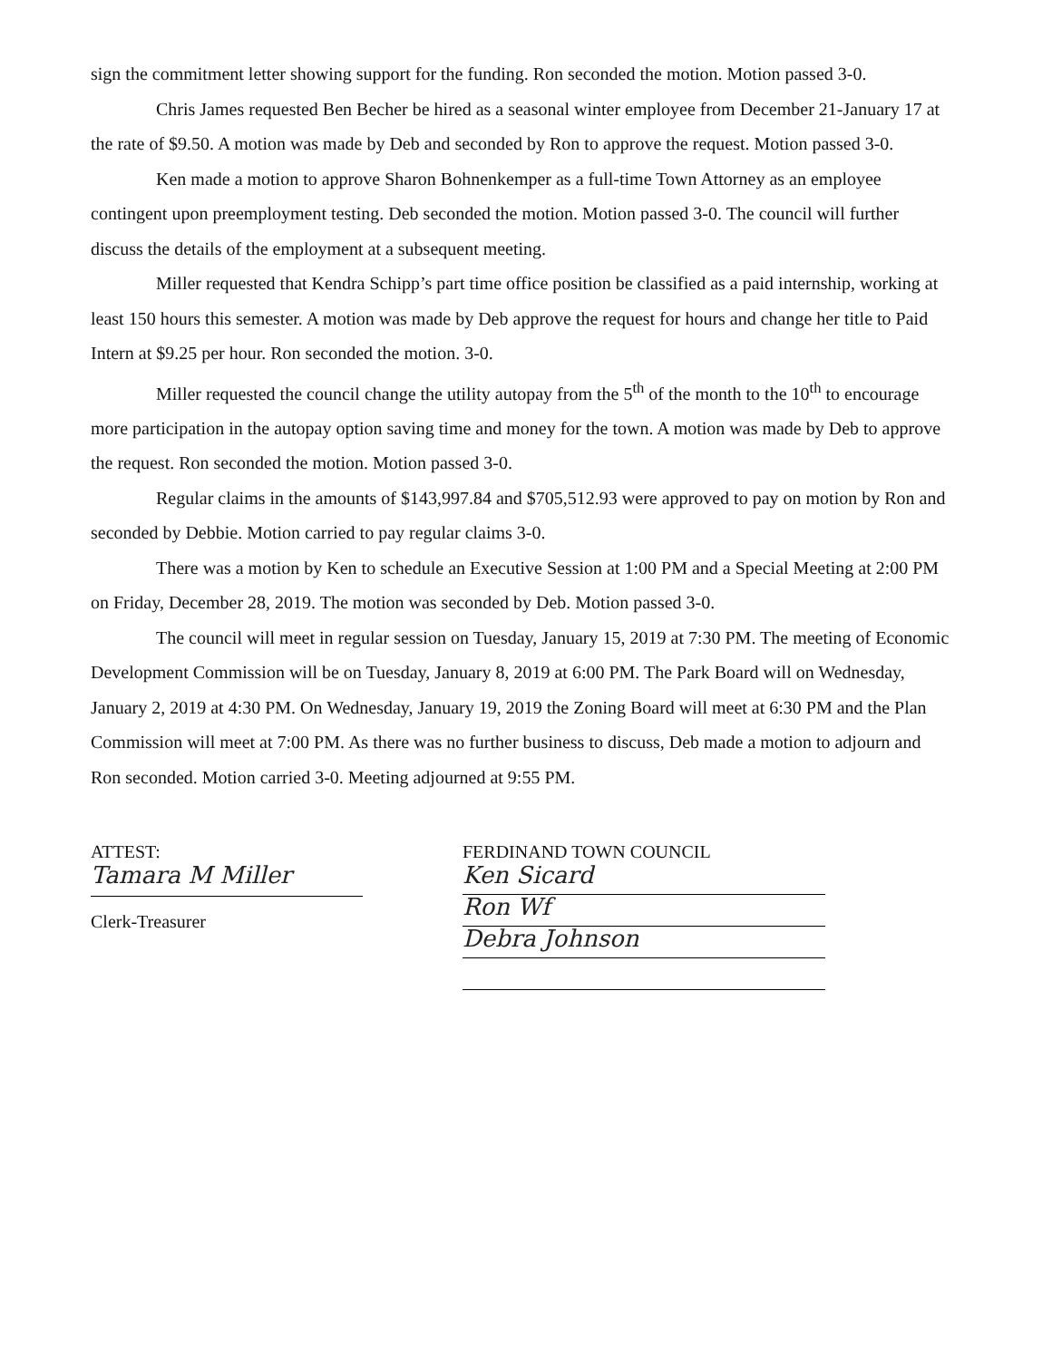sign the commitment letter showing support for the funding. Ron seconded the motion. Motion passed 3-0.
Chris James requested Ben Becher be hired as a seasonal winter employee from December 21-January 17 at the rate of $9.50. A motion was made by Deb and seconded by Ron to approve the request. Motion passed 3-0.
Ken made a motion to approve Sharon Bohnenkemper as a full-time Town Attorney as an employee contingent upon preemployment testing. Deb seconded the motion. Motion passed 3-0. The council will further discuss the details of the employment at a subsequent meeting.
Miller requested that Kendra Schipp’s part time office position be classified as a paid internship, working at least 150 hours this semester. A motion was made by Deb approve the request for hours and change her title to Paid Intern at $9.25 per hour. Ron seconded the motion. 3-0.
Miller requested the council change the utility autopay from the 5<sup>th</sup> of the month to the 10<sup>th</sup> to encourage more participation in the autopay option saving time and money for the town. A motion was made by Deb to approve the request. Ron seconded the motion. Motion passed 3-0.
Regular claims in the amounts of $143,997.84 and $705,512.93 were approved to pay on motion by Ron and seconded by Debbie. Motion carried to pay regular claims 3-0.
There was a motion by Ken to schedule an Executive Session at 1:00 PM and a Special Meeting at 2:00 PM on Friday, December 28, 2019. The motion was seconded by Deb. Motion passed 3-0.
The council will meet in regular session on Tuesday, January 15, 2019 at 7:30 PM. The meeting of Economic Development Commission will be on Tuesday, January 8, 2019 at 6:00 PM. The Park Board will on Wednesday, January 2, 2019 at 4:30 PM. On Wednesday, January 19, 2019 the Zoning Board will meet at 6:30 PM and the Plan Commission will meet at 7:00 PM. As there was no further business to discuss, Deb made a motion to adjourn and Ron seconded. Motion carried 3-0. Meeting adjourned at 9:55 PM.
ATTEST:
Tamara M Miller
Clerk-Treasurer
FERDINAND TOWN COUNCIL
Ken Sicard
Ron Wf
Debra Johnson